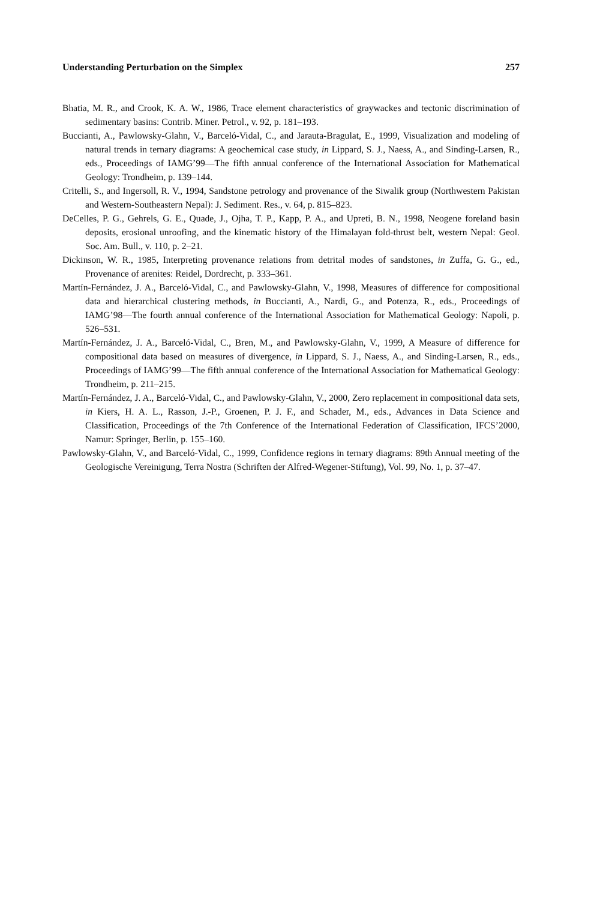Understanding Perturbation on the Simplex 257
Bhatia, M. R., and Crook, K. A. W., 1986, Trace element characteristics of graywackes and tectonic discrimination of sedimentary basins: Contrib. Miner. Petrol., v. 92, p. 181–193.
Buccianti, A., Pawlowsky-Glahn, V., Barceló-Vidal, C., and Jarauta-Bragulat, E., 1999, Visualization and modeling of natural trends in ternary diagrams: A geochemical case study, in Lippard, S. J., Naess, A., and Sinding-Larsen, R., eds., Proceedings of IAMG’99—The fifth annual conference of the International Association for Mathematical Geology: Trondheim, p. 139–144.
Critelli, S., and Ingersoll, R. V., 1994, Sandstone petrology and provenance of the Siwalik group (Northwestern Pakistan and Western-Southeastern Nepal): J. Sediment. Res., v. 64, p. 815–823.
DeCelles, P. G., Gehrels, G. E., Quade, J., Ojha, T. P., Kapp, P. A., and Upreti, B. N., 1998, Neogene foreland basin deposits, erosional unroofing, and the kinematic history of the Himalayan fold-thrust belt, western Nepal: Geol. Soc. Am. Bull., v. 110, p. 2–21.
Dickinson, W. R., 1985, Interpreting provenance relations from detrital modes of sandstones, in Zuffa, G. G., ed., Provenance of arenites: Reidel, Dordrecht, p. 333–361.
Martín-Fernández, J. A., Barceló-Vidal, C., and Pawlowsky-Glahn, V., 1998, Measures of difference for compositional data and hierarchical clustering methods, in Buccianti, A., Nardi, G., and Potenza, R., eds., Proceedings of IAMG’98—The fourth annual conference of the International Association for Mathematical Geology: Napoli, p. 526–531.
Martín-Fernández, J. A., Barceló-Vidal, C., Bren, M., and Pawlowsky-Glahn, V., 1999, A Measure of difference for compositional data based on measures of divergence, in Lippard, S. J., Naess, A., and Sinding-Larsen, R., eds., Proceedings of IAMG’99—The fifth annual conference of the International Association for Mathematical Geology: Trondheim, p. 211–215.
Martín-Fernández, J. A., Barceló-Vidal, C., and Pawlowsky-Glahn, V., 2000, Zero replacement in compositional data sets, in Kiers, H. A. L., Rasson, J.-P., Groenen, P. J. F., and Schader, M., eds., Advances in Data Science and Classification, Proceedings of the 7th Conference of the International Federation of Classification, IFCS’2000, Namur: Springer, Berlin, p. 155–160.
Pawlowsky-Glahn, V., and Barceló-Vidal, C., 1999, Confidence regions in ternary diagrams: 89th Annual meeting of the Geologische Vereinigung, Terra Nostra (Schriften der Alfred-Wegener-Stiftung), Vol. 99, No. 1, p. 37–47.